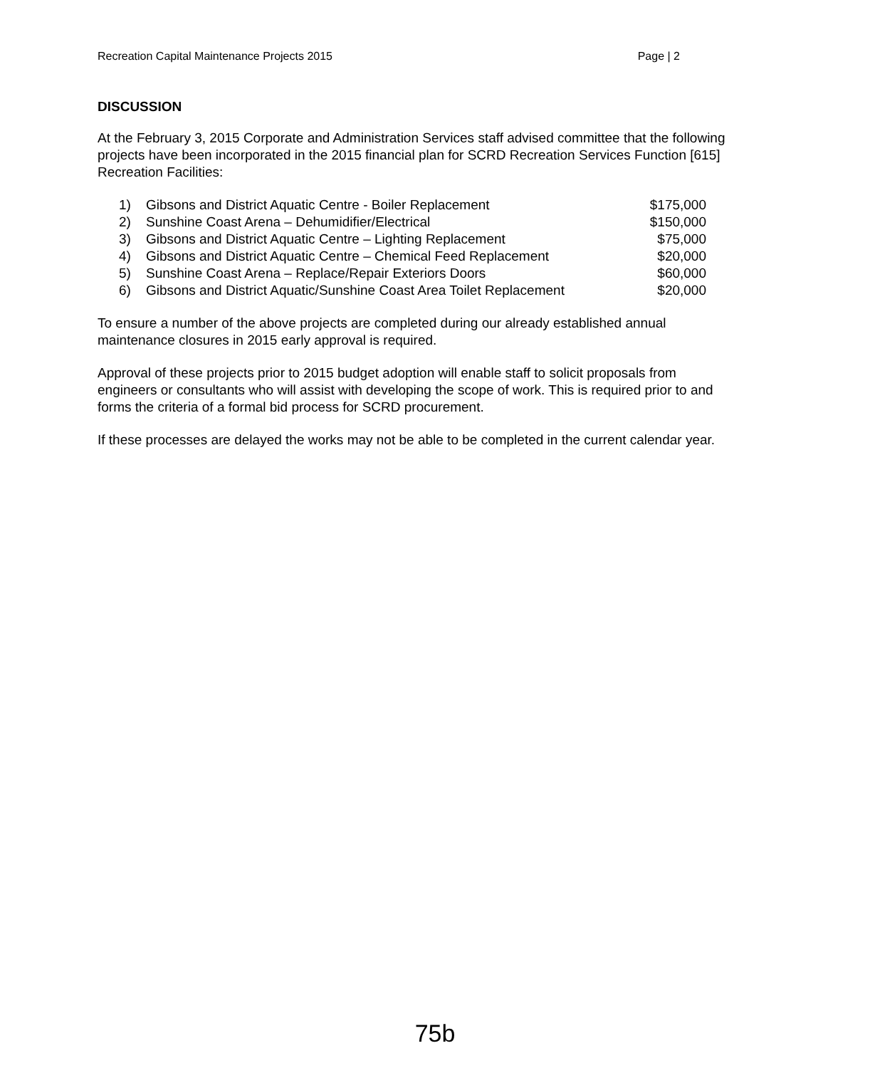Recreation Capital Maintenance Projects 2015 Page | 2
DISCUSSION
At the February 3, 2015 Corporate and Administration Services staff advised committee that the following projects have been incorporated in the 2015 financial plan for SCRD Recreation Services Function [615] Recreation Facilities:
| 1) | Gibsons and District Aquatic Centre - Boiler Replacement | $175,000 |
| 2) | Sunshine Coast Arena – Dehumidifier/Electrical | $150,000 |
| 3) | Gibsons and District Aquatic Centre – Lighting Replacement | $75,000 |
| 4) | Gibsons and District Aquatic Centre – Chemical Feed Replacement | $20,000 |
| 5) | Sunshine Coast Arena – Replace/Repair Exteriors Doors | $60,000 |
| 6) | Gibsons and District Aquatic/Sunshine Coast Area Toilet Replacement | $20,000 |
To ensure a number of the above projects are completed during our already established annual maintenance closures in 2015 early approval is required.
Approval of these projects prior to 2015 budget adoption will enable staff to solicit proposals from engineers or consultants who will assist with developing the scope of work. This is required prior to and forms the criteria of a formal bid process for SCRD procurement.
If these processes are delayed the works may not be able to be completed in the current calendar year.
75b